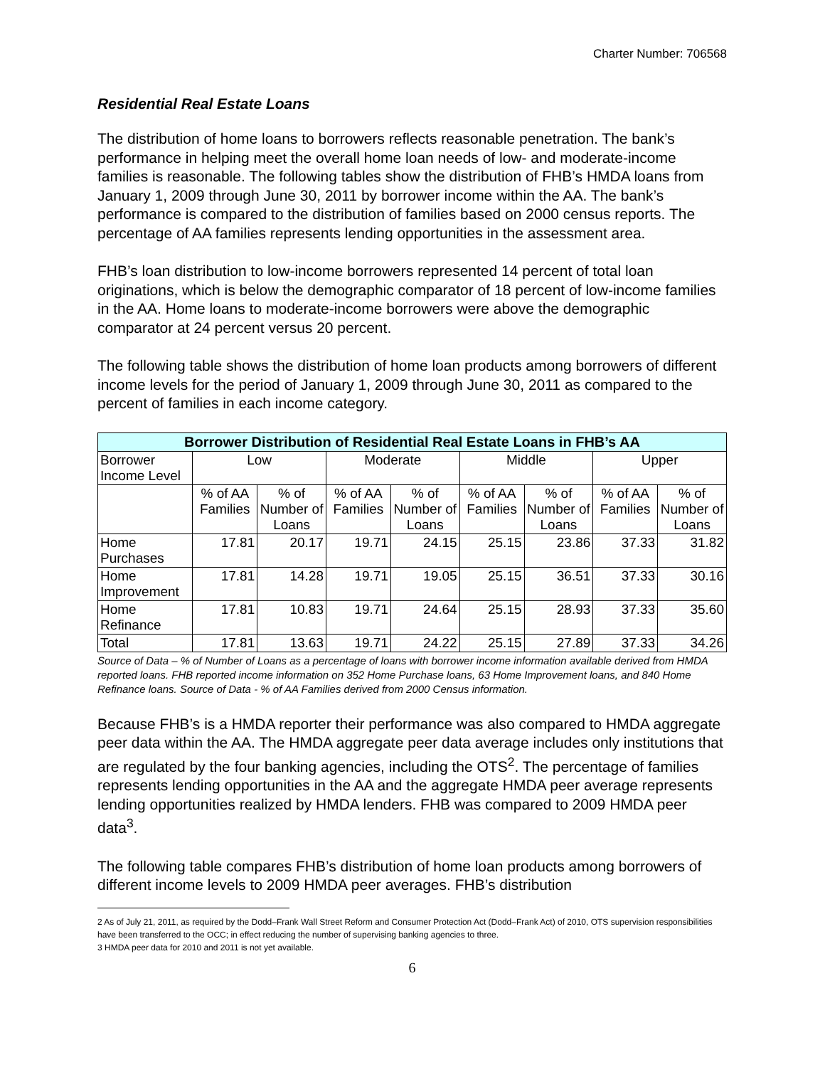Charter Number: 706568
Residential Real Estate Loans
The distribution of home loans to borrowers reflects reasonable penetration. The bank’s performance in helping meet the overall home loan needs of low- and moderate-income families is reasonable. The following tables show the distribution of FHB’s HMDA loans from January 1, 2009 through June 30, 2011 by borrower income within the AA. The bank’s performance is compared to the distribution of families based on 2000 census reports. The percentage of AA families represents lending opportunities in the assessment area.
FHB’s loan distribution to low-income borrowers represented 14 percent of total loan originations, which is below the demographic comparator of 18 percent of low-income families in the AA. Home loans to moderate-income borrowers were above the demographic comparator at 24 percent versus 20 percent.
The following table shows the distribution of home loan products among borrowers of different income levels for the period of January 1, 2009 through June 30, 2011 as compared to the percent of families in each income category.
| Borrower Distribution of Residential Real Estate Loans in FHB’s AA | | | | | | | | |
| --- | --- | --- | --- | --- | --- | --- | --- | --- |
| Borrower Income Level | Low | | Moderate | | Middle | | Upper | |
| | % of AA Families | % of Number of Loans | % of AA Families | % of Number of Loans | % of AA Families | % of Number of Loans | % of AA Families | % of Number of Loans |
| Home Purchases | 17.81 | 20.17 | 19.71 | 24.15 | 25.15 | 23.86 | 37.33 | 31.82 |
| Home Improvement | 17.81 | 14.28 | 19.71 | 19.05 | 25.15 | 36.51 | 37.33 | 30.16 |
| Home Refinance | 17.81 | 10.83 | 19.71 | 24.64 | 25.15 | 28.93 | 37.33 | 35.60 |
| Total | 17.81 | 13.63 | 19.71 | 24.22 | 25.15 | 27.89 | 37.33 | 34.26 |
Source of Data – % of Number of Loans as a percentage of loans with borrower income information available derived from HMDA reported loans. FHB reported income information on 352 Home Purchase loans, 63 Home Improvement loans, and 840 Home Refinance loans. Source of Data - % of AA Families derived from 2000 Census information.
Because FHB’s is a HMDA reporter their performance was also compared to HMDA aggregate peer data within the AA. The HMDA aggregate peer data average includes only institutions that are regulated by the four banking agencies, including the OTS<sup>2</sup>. The percentage of families represents lending opportunities in the AA and the aggregate HMDA peer average represents lending opportunities realized by HMDA lenders. FHB was compared to 2009 HMDA peer data<sup>3</sup>.
The following table compares FHB’s distribution of home loan products among borrowers of different income levels to 2009 HMDA peer averages. FHB’s distribution
2 As of July 21, 2011, as required by the Dodd–Frank Wall Street Reform and Consumer Protection Act (Dodd–Frank Act) of 2010, OTS supervision responsibilities have been transferred to the OCC; in effect reducing the number of supervising banking agencies to three.
3 HMDA peer data for 2010 and 2011 is not yet available.
6